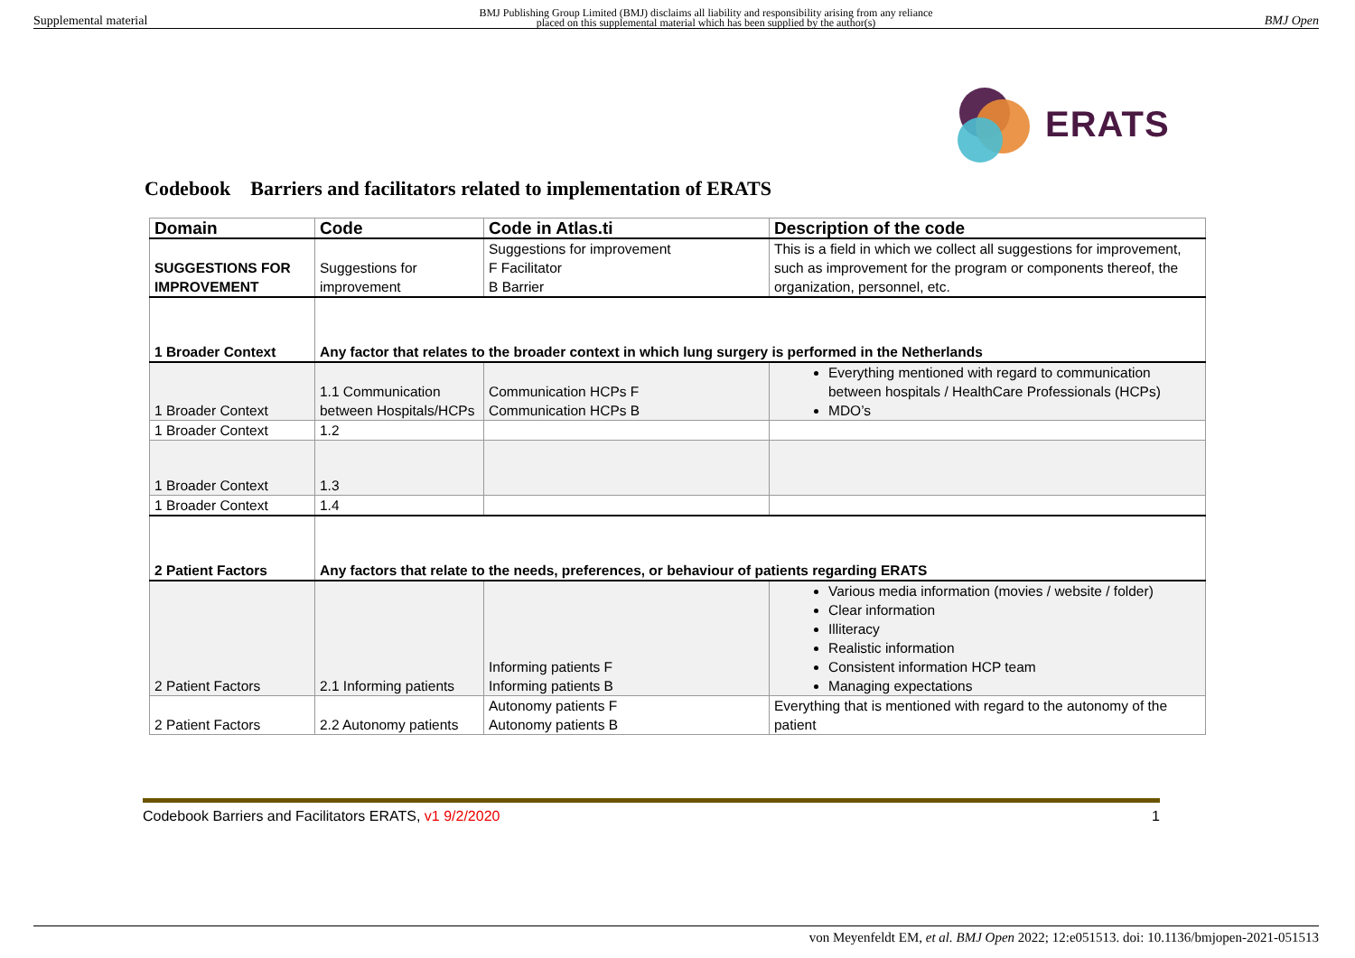Supplemental material BMJ Publishing Group Limited (BMJ) disclaims all liability and responsibility arising from any reliance
placed on this supplemental material which has been supplied by the author(s) BMJ Open
ERATS
Codebook Barriers and facilitators related to implementation of ERATS
| Domain | Code | Code in Atlas.ti | Description of the code |
| --- | --- | --- | --- |
| SUGGESTIONS FOR IMPROVEMENT | Suggestions for improvement | Suggestions for improvement F Facilitator B Barrier | This is a field in which we collect all suggestions for improvement, such as improvement for the program or components thereof, the organization, personnel, etc. |
| 1 Broader Context | Any factor that relates to the broader context in which lung surgery is performed in the Netherlands | | |
| 1 Broader Context | 1.1 Communication between Hospitals/HCPs | Communication HCPs F Communication HCPs B | Everything mentioned with regard to communication between hospitals / HealthCare Professionals (HCPs) MDO’s |
| 1 Broader Context | 1.2 | | |
| 1 Broader Context | 1.3 | | |
| 1 Broader Context | 1.4 | | |
| 2 Patient Factors | Any factors that relate to the needs, preferences, or behaviour of patients regarding ERATS | | |
| 2 Patient Factors | 2.1 Informing patients | Informing patients F Informing patients B | Various media information (movies / website / folder) Clear information Illiteracy Realistic information Consistent information HCP team Managing expectations |
| 2 Patient Factors | 2.2 Autonomy patients | Autonomy patients F Autonomy patients B | Everything that is mentioned with regard to the autonomy of the patient |
Codebook Barriers and Facilitators ERATS, v1 9/2/2020 1
von Meyenfeldt EM, et al. BMJ Open 2022; 12:e051513. doi: 10.1136/bmjopen-2021-051513